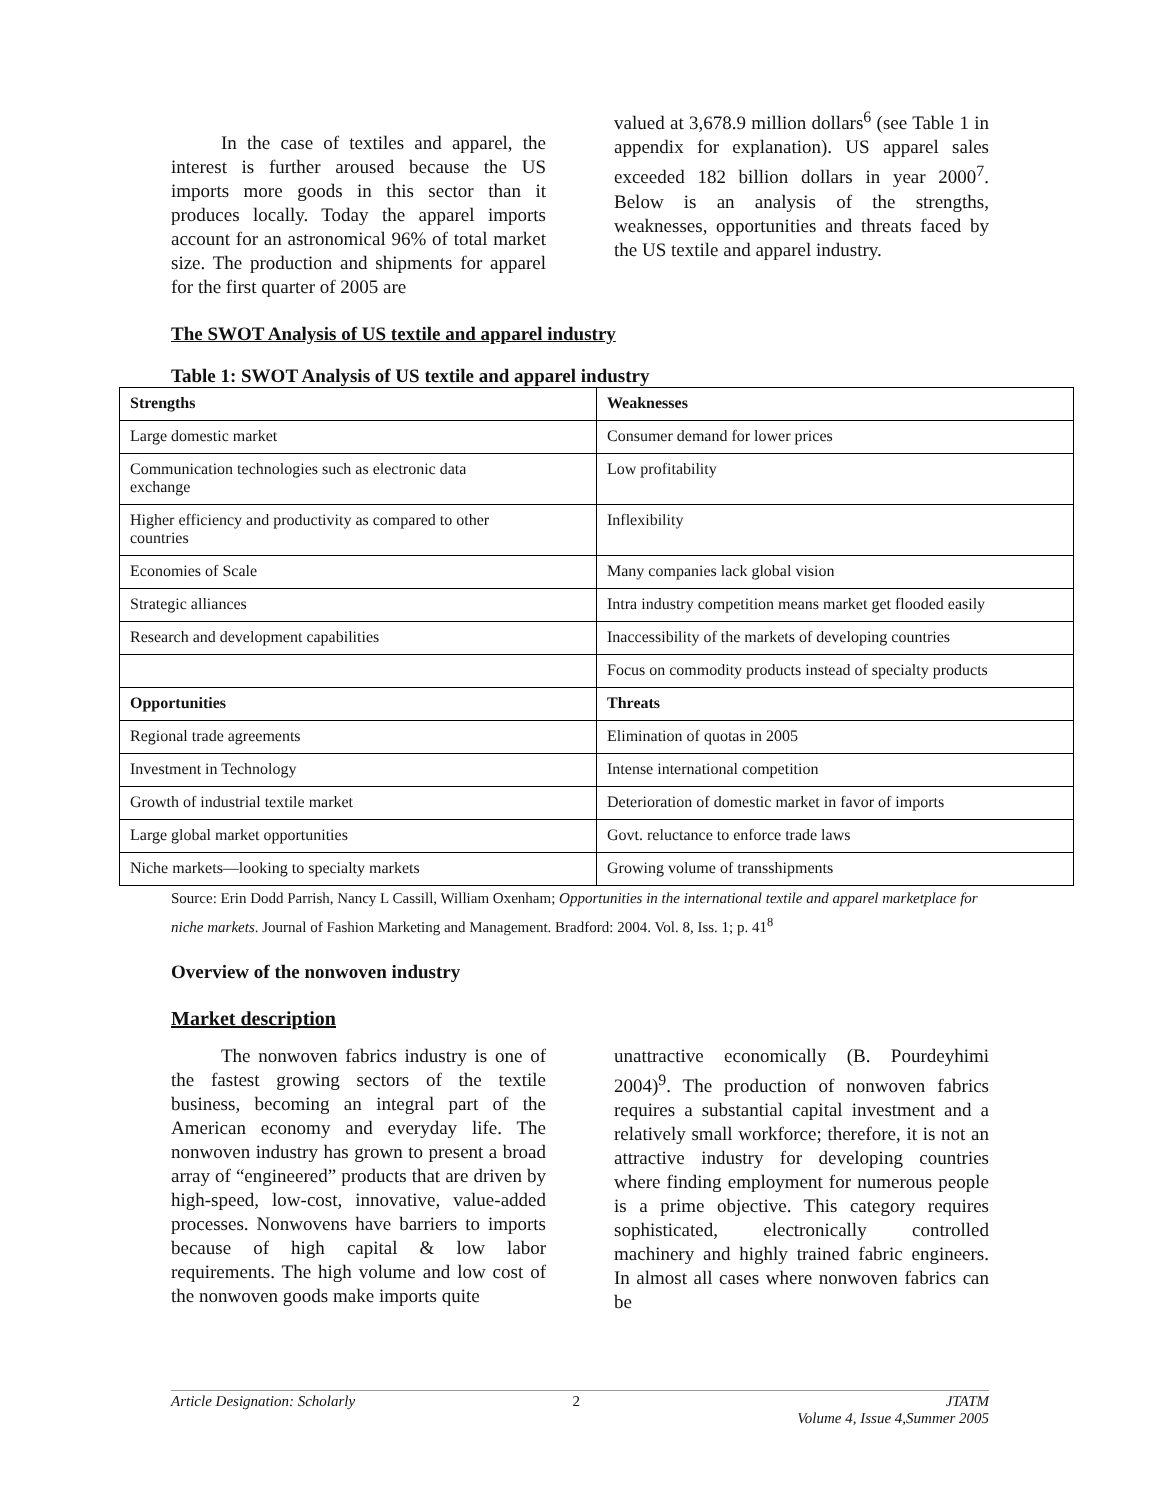In the case of textiles and apparel, the interest is further aroused because the US imports more goods in this sector than it produces locally. Today the apparel imports account for an astronomical 96% of total market size. The production and shipments for apparel for the first quarter of 2005 are
valued at 3,678.9 million dollars<sup>6</sup> (see Table 1 in appendix for explanation). US apparel sales exceeded 182 billion dollars in year 2000<sup>7</sup>. Below is an analysis of the strengths, weaknesses, opportunities and threats faced by the US textile and apparel industry.
The SWOT Analysis of US textile and apparel industry
Table 1: SWOT Analysis of US textile and apparel industry
| Strengths | Weaknesses |
| --- | --- |
| Large domestic market | Consumer demand for lower prices |
| Communication technologies such as electronic data exchange | Low profitability |
| Higher efficiency and productivity as compared to other countries | Inflexibility |
| Economies of Scale | Many companies lack global vision |
| Strategic alliances | Intra industry competition means market get flooded easily |
| Research and development capabilities | Inaccessibility of the markets of developing countries |
| | Focus on commodity products instead of specialty products |
| Opportunities | Threats |
| Regional trade agreements | Elimination of quotas in 2005 |
| Investment in Technology | Intense international competition |
| Growth of industrial textile market | Deterioration of domestic market in favor of imports |
| Large global market opportunities | Govt. reluctance to enforce trade laws |
| Niche markets—looking to specialty markets | Growing volume of transshipments |
Source: Erin Dodd Parrish, Nancy L Cassill, William Oxenham; Opportunities in the international textile and apparel marketplace for niche markets. Journal of Fashion Marketing and Management. Bradford: 2004. Vol. 8, Iss. 1; p. 41<sup>8</sup>
Overview of the nonwoven industry
Market description
The nonwoven fabrics industry is one of the fastest growing sectors of the textile business, becoming an integral part of the American economy and everyday life. The nonwoven industry has grown to present a broad array of “engineered” products that are driven by high-speed, low-cost, innovative, value-added processes. Nonwovens have barriers to imports because of high capital & low labor requirements. The high volume and low cost of the nonwoven goods make imports quite
unattractive economically (B. Pourdeyhimi 2004)<sup>9</sup>. The production of nonwoven fabrics requires a substantial capital investment and a relatively small workforce; therefore, it is not an attractive industry for developing countries where finding employment for numerous people is a prime objective. This category requires sophisticated, electronically controlled machinery and highly trained fabric engineers. In almost all cases where nonwoven fabrics can be
Article Designation: Scholarly 2 JTATM
Volume 4, Issue 4,Summer 2005